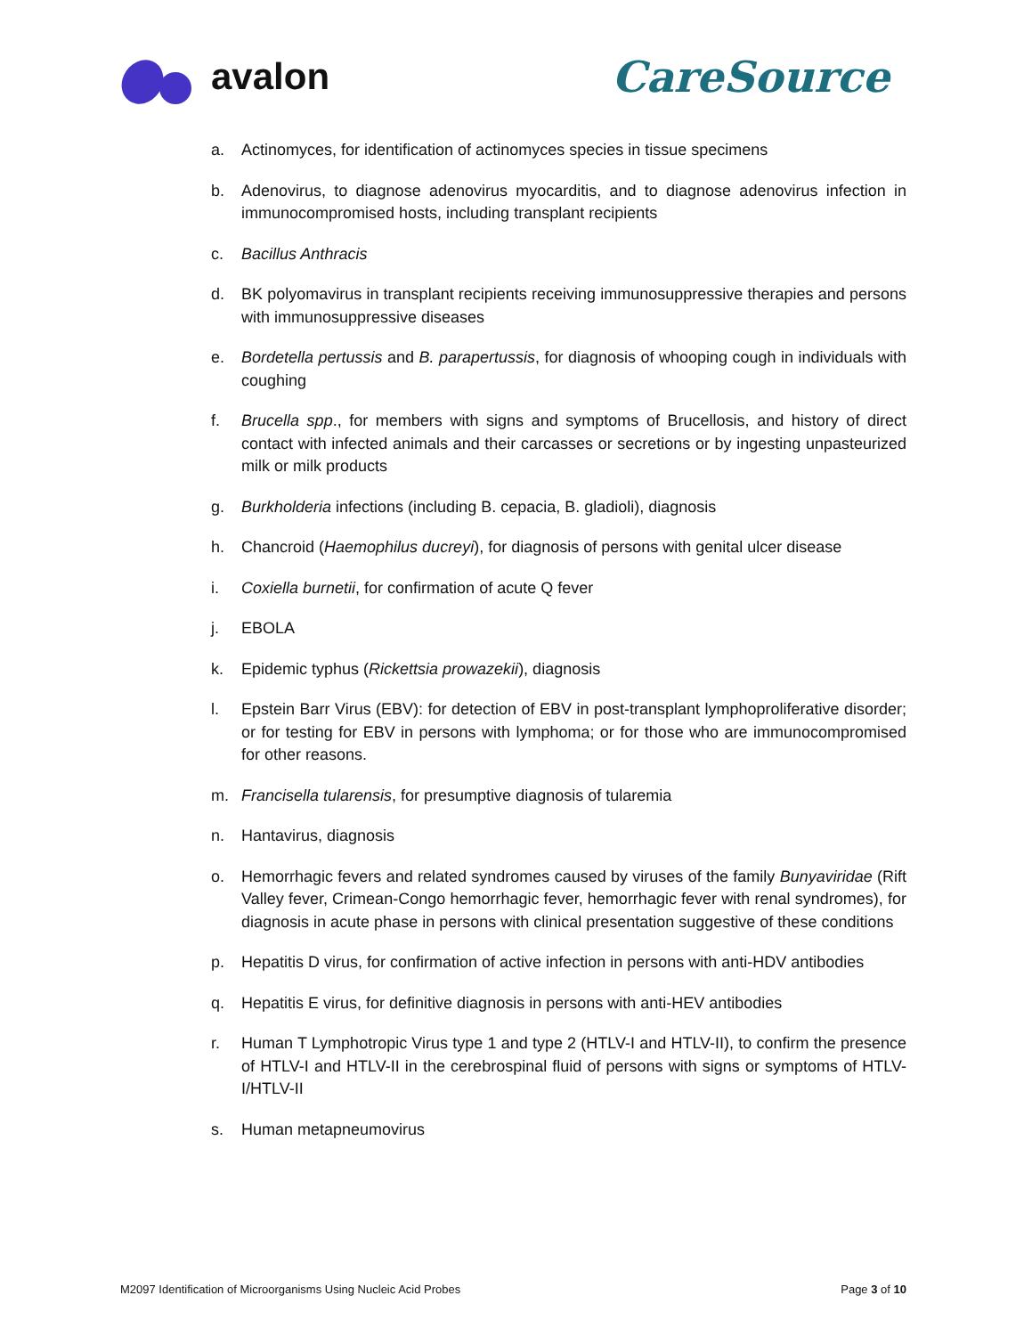avalon CareSource
a. Actinomyces, for identification of actinomyces species in tissue specimens
b. Adenovirus, to diagnose adenovirus myocarditis, and to diagnose adenovirus infection in immunocompromised hosts, including transplant recipients
c. Bacillus Anthracis
d. BK polyomavirus in transplant recipients receiving immunosuppressive therapies and persons with immunosuppressive diseases
e. Bordetella pertussis and B. parapertussis, for diagnosis of whooping cough in individuals with coughing
f. Brucella spp., for members with signs and symptoms of Brucellosis, and history of direct contact with infected animals and their carcasses or secretions or by ingesting unpasteurized milk or milk products
g. Burkholderia infections (including B. cepacia, B. gladioli), diagnosis
h. Chancroid (Haemophilus ducreyi), for diagnosis of persons with genital ulcer disease
i. Coxiella burnetii, for confirmation of acute Q fever
j. EBOLA
k. Epidemic typhus (Rickettsia prowazekii), diagnosis
l. Epstein Barr Virus (EBV): for detection of EBV in post-transplant lymphoproliferative disorder; or for testing for EBV in persons with lymphoma; or for those who are immunocompromised for other reasons.
m. Francisella tularensis, for presumptive diagnosis of tularemia
n. Hantavirus, diagnosis
o. Hemorrhagic fevers and related syndromes caused by viruses of the family Bunyaviridae (Rift Valley fever, Crimean-Congo hemorrhagic fever, hemorrhagic fever with renal syndromes), for diagnosis in acute phase in persons with clinical presentation suggestive of these conditions
p. Hepatitis D virus, for confirmation of active infection in persons with anti-HDV antibodies
q. Hepatitis E virus, for definitive diagnosis in persons with anti-HEV antibodies
r. Human T Lymphotropic Virus type 1 and type 2 (HTLV-I and HTLV-II), to confirm the presence of HTLV-I and HTLV-II in the cerebrospinal fluid of persons with signs or symptoms of HTLV-I/HTLV-II
s. Human metapneumovirus
M2097 Identification of Microorganisms Using Nucleic Acid Probes Page 3 of 10